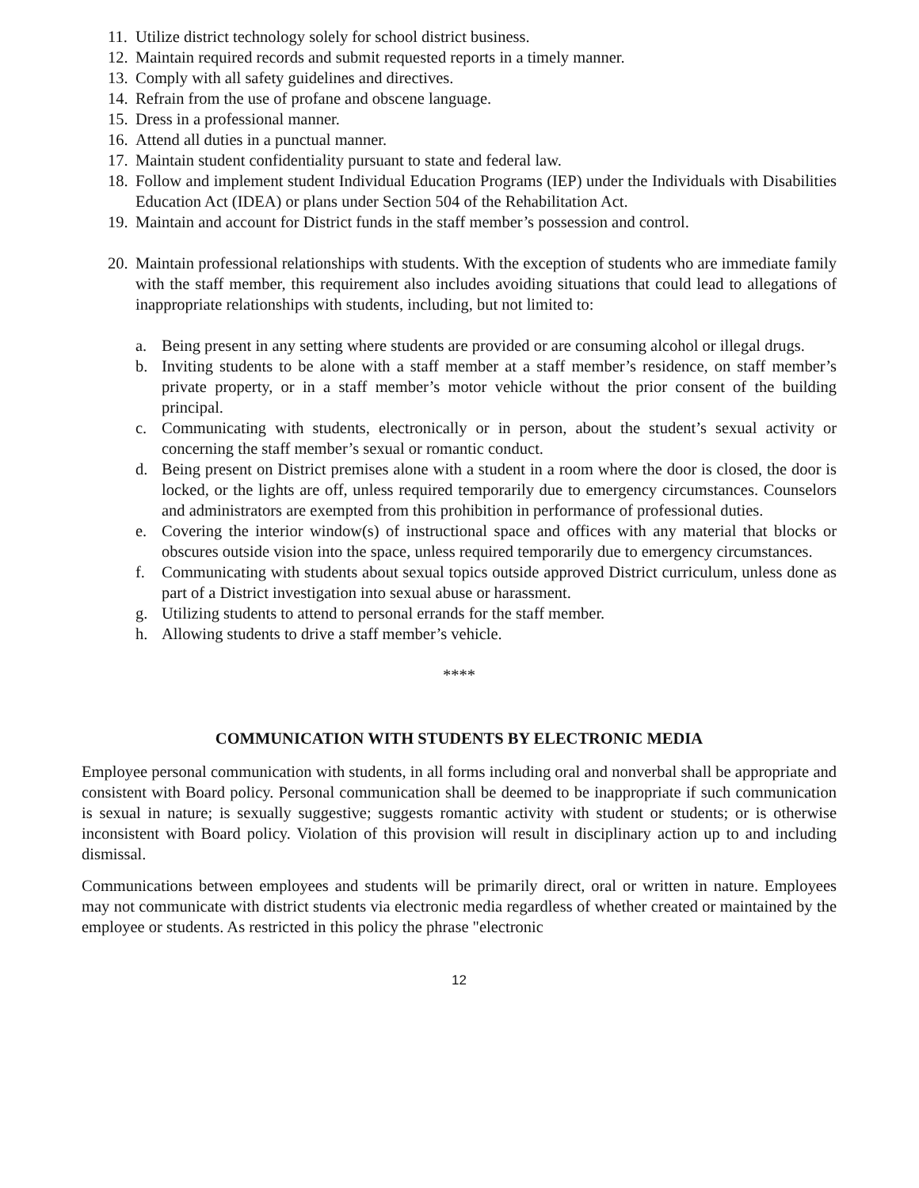11. Utilize district technology solely for school district business.
12. Maintain required records and submit requested reports in a timely manner.
13. Comply with all safety guidelines and directives.
14. Refrain from the use of profane and obscene language.
15. Dress in a professional manner.
16. Attend all duties in a punctual manner.
17. Maintain student confidentiality pursuant to state and federal law.
18. Follow and implement student Individual Education Programs (IEP) under the Individuals with Disabilities Education Act (IDEA) or plans under Section 504 of the Rehabilitation Act.
19. Maintain and account for District funds in the staff member’s possession and control.
20. Maintain professional relationships with students. With the exception of students who are immediate family with the staff member, this requirement also includes avoiding situations that could lead to allegations of inappropriate relationships with students, including, but not limited to:
a. Being present in any setting where students are provided or are consuming alcohol or illegal drugs.
b. Inviting students to be alone with a staff member at a staff member’s residence, on staff member’s private property, or in a staff member’s motor vehicle without the prior consent of the building principal.
c. Communicating with students, electronically or in person, about the student’s sexual activity or concerning the staff member’s sexual or romantic conduct.
d. Being present on District premises alone with a student in a room where the door is closed, the door is locked, or the lights are off, unless required temporarily due to emergency circumstances. Counselors and administrators are exempted from this prohibition in performance of professional duties.
e. Covering the interior window(s) of instructional space and offices with any material that blocks or obscures outside vision into the space, unless required temporarily due to emergency circumstances.
f. Communicating with students about sexual topics outside approved District curriculum, unless done as part of a District investigation into sexual abuse or harassment.
g. Utilizing students to attend to personal errands for the staff member.
h. Allowing students to drive a staff member’s vehicle.
****
COMMUNICATION WITH STUDENTS BY ELECTRONIC MEDIA
Employee personal communication with students, in all forms including oral and nonverbal shall be appropriate and consistent with Board policy. Personal communication shall be deemed to be inappropriate if such communication is sexual in nature; is sexually suggestive; suggests romantic activity with student or students; or is otherwise inconsistent with Board policy. Violation of this provision will result in disciplinary action up to and including dismissal.
Communications between employees and students will be primarily direct, oral or written in nature. Employees may not communicate with district students via electronic media regardless of whether created or maintained by the employee or students. As restricted in this policy the phrase "electronic
12